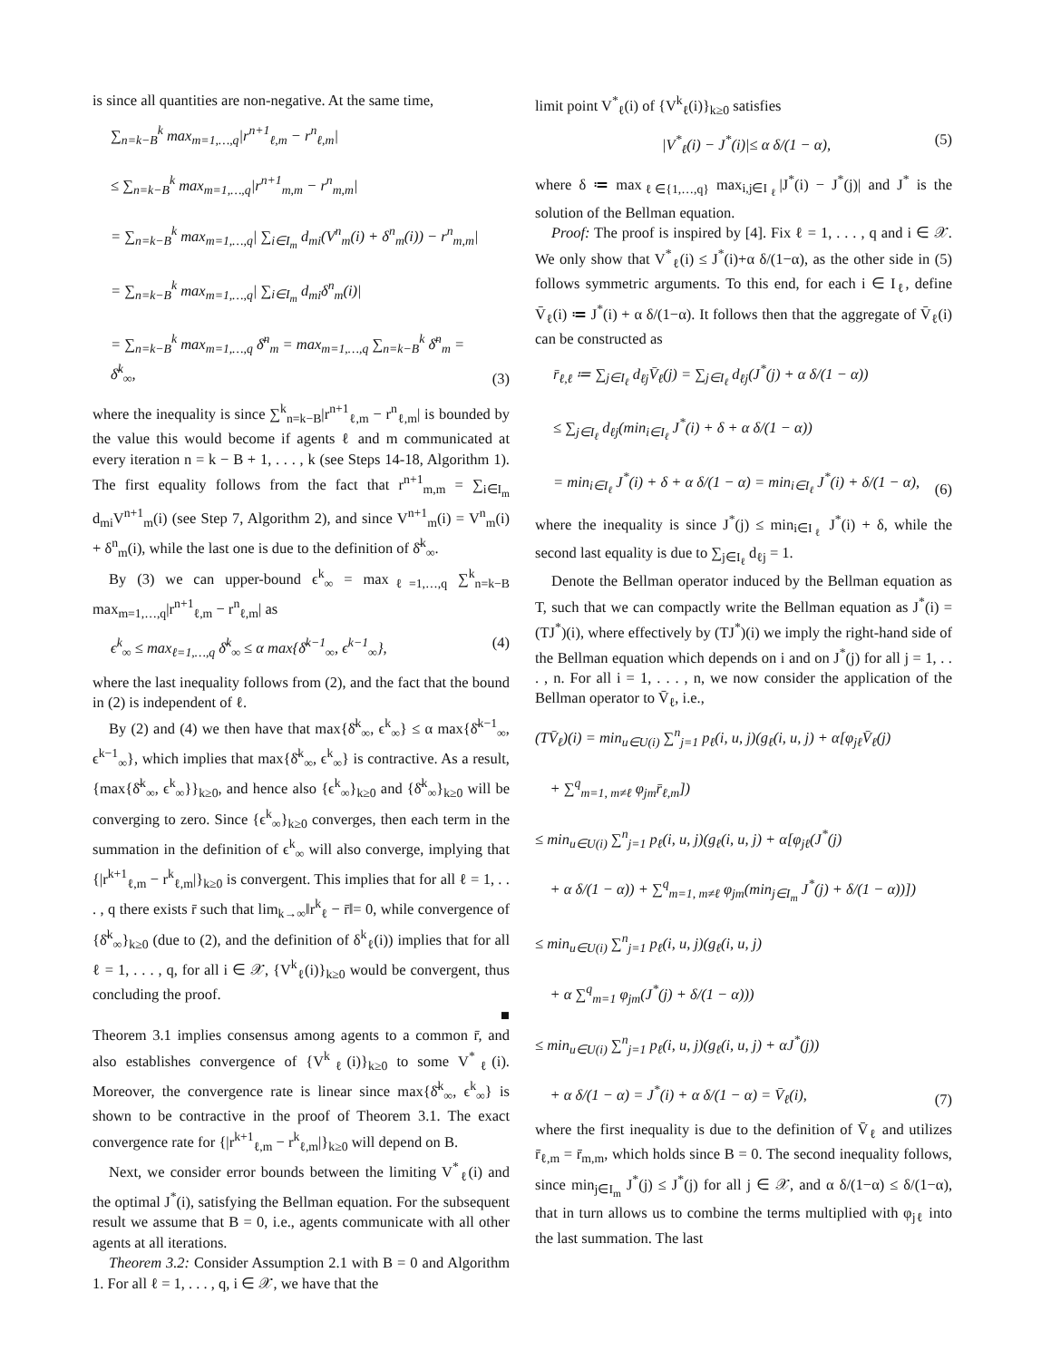is since all quantities are non-negative. At the same time,
∑<sub>n=k−B</sub><sup>k</sup> max<sub>m=1,…,q</sub>|r<sup>n+1</sup><sub>ℓ,m</sub> − r<sup>n</sup><sub>ℓ,m</sub>|
≤ ∑<sub>n=k−B</sub><sup>k</sup> max<sub>m=1,…,q</sub>|r<sup>n+1</sup><sub>m,m</sub> − r<sup>n</sup><sub>m,m</sub>|
= ∑<sub>n=k−B</sub><sup>k</sup> max<sub>m=1,…,q</sub>| ∑<sub>i∈I<sub>m</sub></sub> d<sub>mi</sub>(V<sup>n</sup><sub>m</sub>(i) + δ<sup>n</sup><sub>m</sub>(i)) − r<sup>n</sup><sub>m,m</sub>|
= ∑<sub>n=k−B</sub><sup>k</sup> max<sub>m=1,…,q</sub>| ∑<sub>i∈I<sub>m</sub></sub> d<sub>mi</sub>δ<sup>n</sup><sub>m</sub>(i)|
= ∑<sub>n=k−B</sub><sup>k</sup> max<sub>m=1,…,q</sub> δ̄<sup>n</sup><sub>m</sub> = max<sub>m=1,…,q</sub> ∑<sub>n=k−B</sub><sup>k</sup> δ̄<sup>n</sup><sub>m</sub> = δ̄<sup>k</sup><sub>∞</sub>,
(3)
where the inequality is since ∑<sup>k</sup><sub>n=k−B</sub>|r<sup>n+1</sup><sub>ℓ,m</sub> − r<sup>n</sup><sub>ℓ,m</sub>| is bounded by the value this would become if agents ℓ and m communicated at every iteration n = k − B + 1, . . . , k (see Steps 14-18, Algorithm 1). The first equality follows from the fact that r<sup>n+1</sup><sub>m,m</sub> = ∑<sub>i∈I<sub>m</sub></sub> d<sub>mi</sub>V<sup>n+1</sup><sub>m</sub>(i) (see Step 7, Algorithm 2), and since V<sup>n+1</sup><sub>m</sub>(i) = V<sup>n</sup><sub>m</sub>(i) + δ<sup>n</sup><sub>m</sub>(i), while the last one is due to the definition of δ̄<sup>k</sup><sub>∞</sub>.
By (3) we can upper-bound ϵ<sup>k</sup><sub>∞</sub> = max<sub>ℓ=1,…,q</sub> ∑<sup>k</sup><sub>n=k−B</sub> max<sub>m=1,…,q</sub>|r<sup>n+1</sup><sub>ℓ,m</sub> − r<sup>n</sup><sub>ℓ,m</sub>| as
ϵ<sup>k</sup><sub>∞</sub> ≤ max<sub>ℓ=1,…,q</sub> δ̄<sup>k</sup><sub>∞</sub> ≤ α max{δ̄<sup>k−1</sup><sub>∞</sub>, ϵ<sup>k−1</sup><sub>∞</sub>},
(4)
where the last inequality follows from (2), and the fact that the bound in (2) is independent of ℓ.
By (2) and (4) we then have that max{δ̄<sup>k</sup><sub>∞</sub>, ϵ<sup>k</sup><sub>∞</sub>} ≤ α max{δ̄<sup>k−1</sup><sub>∞</sub>, ϵ<sup>k−1</sup><sub>∞</sub>}, which implies that max{δ̄<sup>k</sup><sub>∞</sub>, ϵ<sup>k</sup><sub>∞</sub>} is contractive. As a result, {max{δ̄<sup>k</sup><sub>∞</sub>, ϵ<sup>k</sup><sub>∞</sub>}}<sub>k≥0</sub>, and hence also {ϵ<sup>k</sup><sub>∞</sub>}<sub>k≥0</sub> and {δ̄<sup>k</sup><sub>∞</sub>}<sub>k≥0</sub> will be converging to zero. Since {ϵ<sup>k</sup><sub>∞</sub>}<sub>k≥0</sub> converges, then each term in the summation in the definition of ϵ<sup>k</sup><sub>∞</sub> will also converge, implying that {|r<sup>k+1</sup><sub>ℓ,m</sub> − r<sup>k</sup><sub>ℓ,m</sub>|}<sub>k≥0</sub> is convergent. This implies that for all ℓ = 1, . . . , q there exists r̄ such that lim<sub>k→∞</sub>‖r<sup>k</sup><sub>ℓ</sub> − r̄‖= 0, while convergence of {δ̄<sup>k</sup><sub>∞</sub>}<sub>k≥0</sub> (due to (2), and the definition of δ<sup>k</sup><sub>ℓ</sub>(i)) implies that for all ℓ = 1, . . . , q, for all i ∈ 𝒳, {V<sup>k</sup><sub>ℓ</sub>(i)}<sub>k≥0</sub> would be convergent, thus concluding the proof.
■
Theorem 3.1 implies consensus among agents to a common r̄, and also establishes convergence of {V<sup>k</sup><sub>ℓ</sub>(i)}<sub>k≥0</sub> to some V<sup>*</sup><sub>ℓ</sub>(i). Moreover, the convergence rate is linear since max{δ̄<sup>k</sup><sub>∞</sub>, ϵ<sup>k</sup><sub>∞</sub>} is shown to be contractive in the proof of Theorem 3.1. The exact convergence rate for {|r<sup>k+1</sup><sub>ℓ,m</sub> − r<sup>k</sup><sub>ℓ,m</sub>|}<sub>k≥0</sub> will depend on B.
Next, we consider error bounds between the limiting V<sup>*</sup><sub>ℓ</sub>(i) and the optimal J<sup>*</sup>(i), satisfying the Bellman equation. For the subsequent result we assume that B = 0, i.e., agents communicate with all other agents at all iterations.
Theorem 3.2: Consider Assumption 2.1 with B = 0 and Algorithm 1. For all ℓ = 1, . . . , q, i ∈ 𝒳, we have that the
limit point V<sup>*</sup><sub>ℓ</sub>(i) of {V<sup>k</sup><sub>ℓ</sub>(i)}<sub>k≥0</sub> satisfies
|V<sup>*</sup><sub>ℓ</sub>(i) − J<sup>*</sup>(i)|≤ α δ/(1 − α), (5)
where δ ≔ max<sub>ℓ∈{1,…,q}</sub> max<sub>i,j∈I<sub>ℓ</sub></sub>|J<sup>*</sup>(i) − J<sup>*</sup>(j)| and J<sup>*</sup> is the solution of the Bellman equation.
Proof: The proof is inspired by [4]. Fix ℓ = 1, . . . , q and i ∈ 𝒳. We only show that V<sup>*</sup><sub>ℓ</sub>(i) ≤ J<sup>*</sup>(i)+α δ/(1−α), as the other side in (5) follows symmetric arguments. To this end, for each i ∈ I<sub>ℓ</sub>, define V̄<sub>ℓ</sub>(i) ≔ J<sup>*</sup>(i) + α δ/(1−α). It follows then that the aggregate of V̄<sub>ℓ</sub>(i) can be constructed as
r̄<sub>ℓ,ℓ</sub> ≔ ∑<sub>j∈I<sub>ℓ</sub></sub> d<sub>ℓj</sub>V̄<sub>ℓ</sub>(j) = ∑<sub>j∈I<sub>ℓ</sub></sub> d<sub>ℓj</sub>(J<sup>*</sup>(j) + α δ/(1 − α))
≤ ∑<sub>j∈I<sub>ℓ</sub></sub> d<sub>ℓj</sub>(min<sub>i∈I<sub>ℓ</sub></sub> J<sup>*</sup>(i) + δ + α δ/(1 − α))
= min<sub>i∈I<sub>ℓ</sub></sub> J<sup>*</sup>(i) + δ + α δ/(1 − α) = min<sub>i∈I<sub>ℓ</sub></sub> J<sup>*</sup>(i) + δ/(1 − α),
(6)
where the inequality is since J<sup>*</sup>(j) ≤ min<sub>i∈I<sub>ℓ</sub></sub> J<sup>*</sup>(i) + δ, while the second last equality is due to ∑<sub>j∈I<sub>ℓ</sub></sub> d<sub>ℓj</sub> = 1.
Denote the Bellman operator induced by the Bellman equation as T, such that we can compactly write the Bellman equation as J<sup>*</sup>(i) = (TJ<sup>*</sup>)(i), where effectively by (TJ<sup>*</sup>)(i) we imply the right-hand side of the Bellman equation which depends on i and on J<sup>*</sup>(j) for all j = 1, . . . , n. For all i = 1, . . . , n, we now consider the application of the Bellman operator to V̄<sub>ℓ</sub>, i.e.,
(TV̄<sub>ℓ</sub>)(i) = min<sub>u∈U(i)</sub> ∑<sup>n</sup><sub>j=1</sub> p<sub>ℓ</sub>(i, u, j)(g<sub>ℓ</sub>(i, u, j) + α[φ<sub>jℓ</sub>V̄<sub>ℓ</sub>(j)
+ ∑<sup>q</sup><sub>m=1, m≠ℓ</sub> φ<sub>jm</sub>r̄<sub>ℓ,m</sub>])
≤ min<sub>u∈U(i)</sub> ∑<sup>n</sup><sub>j=1</sub> p<sub>ℓ</sub>(i, u, j)(g<sub>ℓ</sub>(i, u, j) + α[φ<sub>jℓ</sub>(J<sup>*</sup>(j)
+ α δ/(1 − α)) + ∑<sup>q</sup><sub>m=1, m≠ℓ</sub> φ<sub>jm</sub>(min<sub>j∈I<sub>m</sub></sub> J<sup>*</sup>(j) + δ/(1 − α))])
≤ min<sub>u∈U(i)</sub> ∑<sup>n</sup><sub>j=1</sub> p<sub>ℓ</sub>(i, u, j)(g<sub>ℓ</sub>(i, u, j)
+ α ∑<sup>q</sup><sub>m=1</sub> φ<sub>jm</sub>(J<sup>*</sup>(j) + δ/(1 − α)))
≤ min<sub>u∈U(i)</sub> ∑<sup>n</sup><sub>j=1</sub> p<sub>ℓ</sub>(i, u, j)(g<sub>ℓ</sub>(i, u, j) + αJ<sup>*</sup>(j))
+ α δ/(1 − α) = J<sup>*</sup>(i) + α δ/(1 − α) = V̄<sub>ℓ</sub>(i),
(7)
where the first inequality is due to the definition of V̄<sub>ℓ</sub> and utilizes r̄<sub>ℓ,m</sub> = r̄<sub>m,m</sub>, which holds since B = 0. The second inequality follows, since min<sub>j∈I<sub>m</sub></sub> J<sup>*</sup>(j) ≤ J<sup>*</sup>(j) for all j ∈ 𝒳, and α δ/(1−α) ≤ δ/(1−α), that in turn allows us to combine the terms multiplied with φ<sub>jℓ</sub> into the last summation. The last